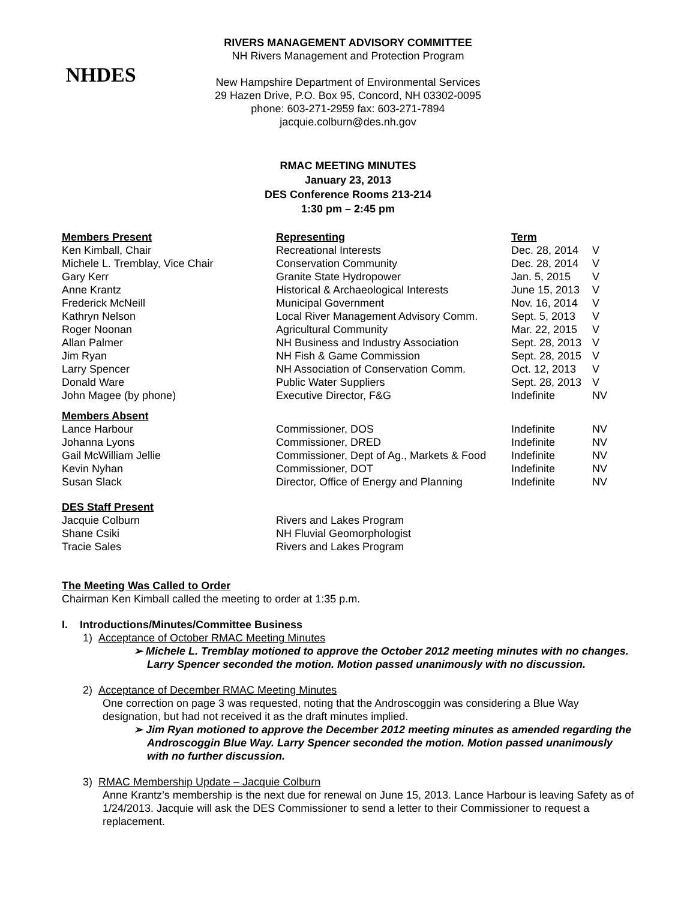NHDES
RIVERS MANAGEMENT ADVISORY COMMITTEE
NH Rivers Management and Protection Program
New Hampshire Department of Environmental Services
29 Hazen Drive, P.O. Box 95, Concord, NH 03302-0095
phone: 603-271-2959 fax: 603-271-7894
jacquie.colburn@des.nh.gov
RMAC MEETING MINUTES
January 23, 2013
DES Conference Rooms 213-214
1:30 pm – 2:45 pm
| Members Present | Representing | Term | |
| Ken Kimball, Chair | Recreational Interests | Dec. 28, 2014 | V |
| Michele L. Tremblay, Vice Chair | Conservation Community | Dec. 28, 2014 | V |
| Gary Kerr | Granite State Hydropower | Jan. 5, 2015 | V |
| Anne Krantz | Historical & Archaeological Interests | June 15, 2013 | V |
| Frederick McNeill | Municipal Government | Nov. 16, 2014 | V |
| Kathryn Nelson | Local River Management Advisory Comm. | Sept. 5, 2013 | V |
| Roger Noonan | Agricultural Community | Mar. 22, 2015 | V |
| Allan Palmer | NH Business and Industry Association | Sept. 28, 2013 | V |
| Jim Ryan | NH Fish & Game Commission | Sept. 28, 2015 | V |
| Larry Spencer | NH Association of Conservation Comm. | Oct. 12, 2013 | V |
| Donald Ware | Public Water Suppliers | Sept. 28, 2013 | V |
| John Magee (by phone) | Executive Director, F&G | Indefinite | NV |
| Members Absent | | | |
| Lance Harbour | Commissioner, DOS | Indefinite | NV |
| Johanna Lyons | Commissioner, DRED | Indefinite | NV |
| Gail McWilliam Jellie | Commissioner, Dept of Ag., Markets & Food | Indefinite | NV |
| Kevin Nyhan | Commissioner, DOT | Indefinite | NV |
| Susan Slack | Director, Office of Energy and Planning | Indefinite | NV |
| DES Staff Present | | | |
| Jacquie Colburn | Rivers and Lakes Program | | |
| Shane Csiki | NH Fluvial Geomorphologist | | |
| Tracie Sales | Rivers and Lakes Program | | |
The Meeting Was Called to Order
Chairman Ken Kimball called the meeting to order at 1:35 p.m.
I. Introductions/Minutes/Committee Business
1) Acceptance of October RMAC Meeting Minutes
➢ Michele L. Tremblay motioned to approve the October 2012 meeting minutes with no changes. Larry Spencer seconded the motion. Motion passed unanimously with no discussion.
2) Acceptance of December RMAC Meeting Minutes
One correction on page 3 was requested, noting that the Androscoggin was considering a Blue Way designation, but had not received it as the draft minutes implied.
➢ Jim Ryan motioned to approve the December 2012 meeting minutes as amended regarding the Androscoggin Blue Way. Larry Spencer seconded the motion. Motion passed unanimously with no further discussion.
3) RMAC Membership Update – Jacquie Colburn
Anne Krantz’s membership is the next due for renewal on June 15, 2013. Lance Harbour is leaving Safety as of 1/24/2013. Jacquie will ask the DES Commissioner to send a letter to their Commissioner to request a replacement.